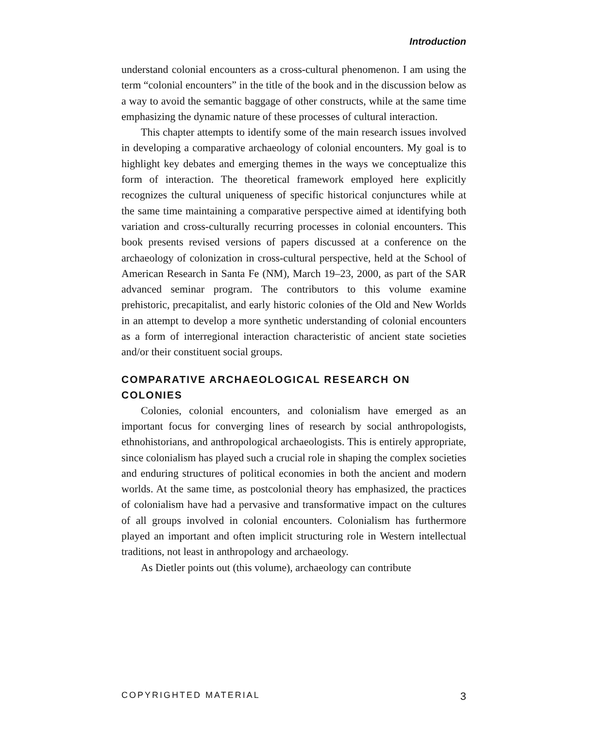Introduction
understand colonial encounters as a cross-cultural phenomenon. I am using the term “colonial encounters” in the title of the book and in the discussion below as a way to avoid the semantic baggage of other constructs, while at the same time emphasizing the dynamic nature of these processes of cultural interaction.
This chapter attempts to identify some of the main research issues involved in developing a comparative archaeology of colonial encounters. My goal is to highlight key debates and emerging themes in the ways we conceptualize this form of interaction. The theoretical framework employed here explicitly recognizes the cultural uniqueness of specific historical conjunctures while at the same time maintaining a comparative perspective aimed at identifying both variation and cross-culturally recurring processes in colonial encounters. This book presents revised versions of papers discussed at a conference on the archaeology of colonization in cross-cultural perspective, held at the School of American Research in Santa Fe (NM), March 19–23, 2000, as part of the SAR advanced seminar program. The contributors to this volume examine prehistoric, precapitalist, and early historic colonies of the Old and New Worlds in an attempt to develop a more synthetic understanding of colonial encounters as a form of interregional interaction characteristic of ancient state societies and/or their constituent social groups.
COMPARATIVE ARCHAEOLOGICAL RESEARCH ON COLONIES
Colonies, colonial encounters, and colonialism have emerged as an important focus for converging lines of research by social anthropologists, ethnohistorians, and anthropological archaeologists. This is entirely appropriate, since colonialism has played such a crucial role in shaping the complex societies and enduring structures of political economies in both the ancient and modern worlds. At the same time, as postcolonial theory has emphasized, the practices of colonialism have had a pervasive and transformative impact on the cultures of all groups involved in colonial encounters. Colonialism has furthermore played an important and often implicit structuring role in Western intellectual traditions, not least in anthropology and archaeology.
As Dietler points out (this volume), archaeology can contribute
COPYRIGHTED MATERIAL 3